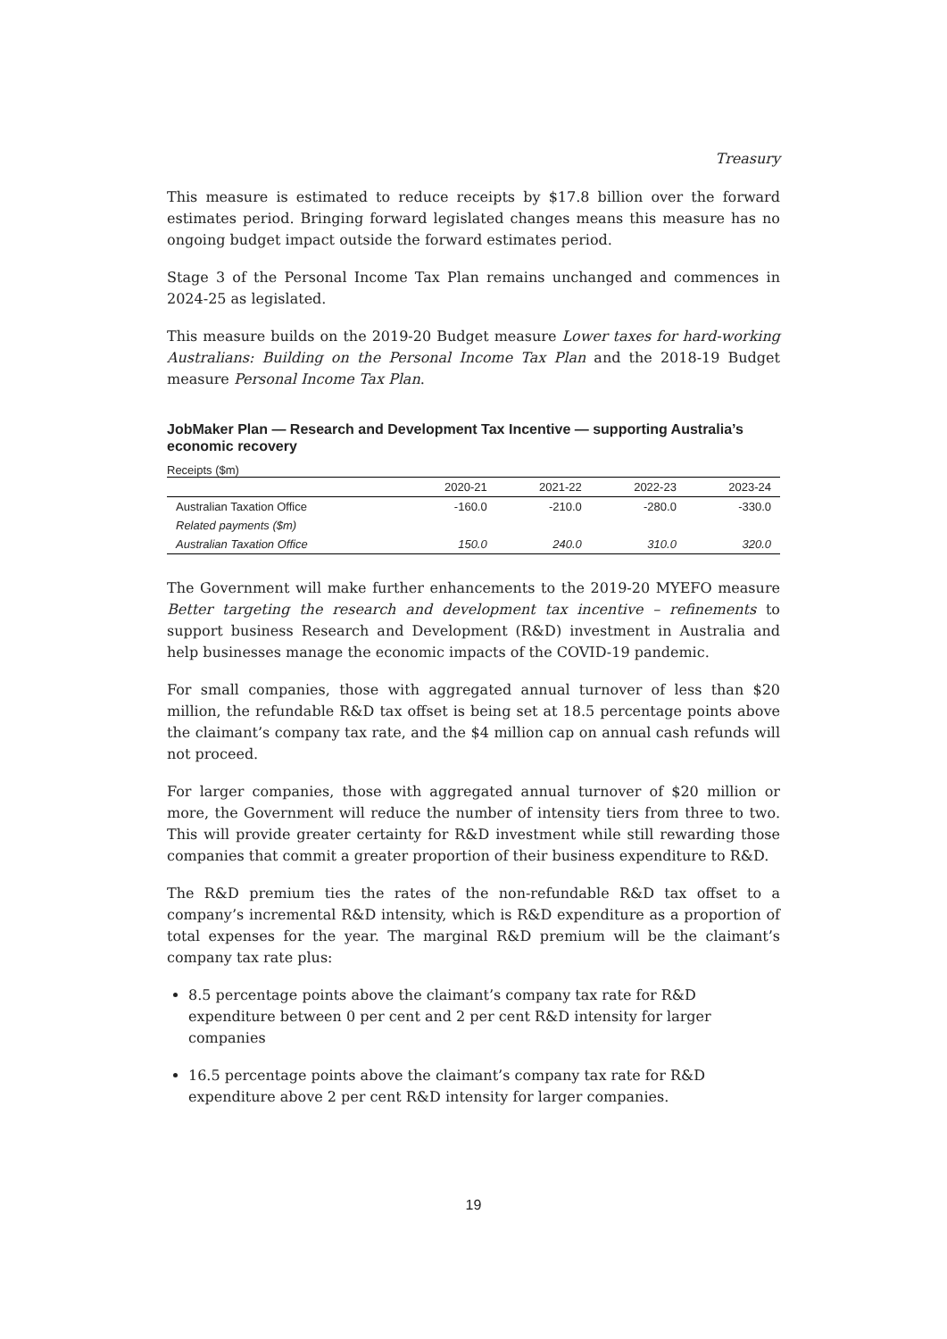Treasury
This measure is estimated to reduce receipts by $17.8 billion over the forward estimates period. Bringing forward legislated changes means this measure has no ongoing budget impact outside the forward estimates period.
Stage 3 of the Personal Income Tax Plan remains unchanged and commences in 2024-25 as legislated.
This measure builds on the 2019-20 Budget measure Lower taxes for hard-working Australians: Building on the Personal Income Tax Plan and the 2018-19 Budget measure Personal Income Tax Plan.
JobMaker Plan — Research and Development Tax Incentive — supporting Australia’s economic recovery
Receipts ($m)
| | 2020-21 | 2021-22 | 2022-23 | 2023-24 |
| --- | --- | --- | --- | --- |
| Australian Taxation Office | -160.0 | -210.0 | -280.0 | -330.0 |
| Related payments ($m) | | | | |
| Australian Taxation Office | 150.0 | 240.0 | 310.0 | 320.0 |
The Government will make further enhancements to the 2019-20 MYEFO measure Better targeting the research and development tax incentive – refinements to support business Research and Development (R&D) investment in Australia and help businesses manage the economic impacts of the COVID-19 pandemic.
For small companies, those with aggregated annual turnover of less than $20 million, the refundable R&D tax offset is being set at 18.5 percentage points above the claimant’s company tax rate, and the $4 million cap on annual cash refunds will not proceed.
For larger companies, those with aggregated annual turnover of $20 million or more, the Government will reduce the number of intensity tiers from three to two. This will provide greater certainty for R&D investment while still rewarding those companies that commit a greater proportion of their business expenditure to R&D.
The R&D premium ties the rates of the non-refundable R&D tax offset to a company’s incremental R&D intensity, which is R&D expenditure as a proportion of total expenses for the year. The marginal R&D premium will be the claimant’s company tax rate plus:
8.5 percentage points above the claimant’s company tax rate for R&D expenditure between 0 per cent and 2 per cent R&D intensity for larger companies
16.5 percentage points above the claimant’s company tax rate for R&D expenditure above 2 per cent R&D intensity for larger companies.
19